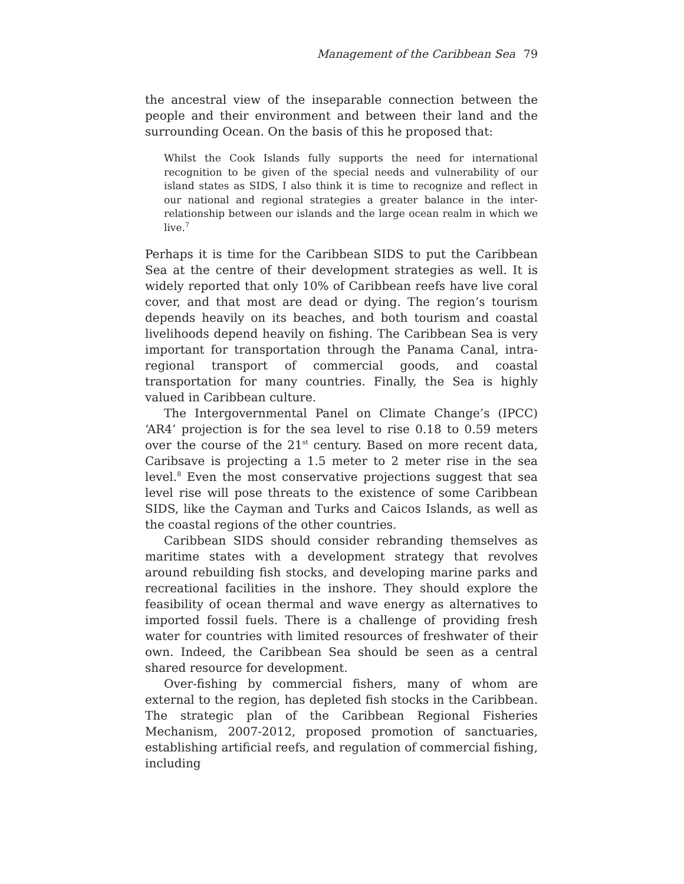Management of the Caribbean Sea 79
the ancestral view of the inseparable connection between the people and their environment and between their land and the surrounding Ocean. On the basis of this he proposed that:
Whilst the Cook Islands fully supports the need for international recognition to be given of the special needs and vulnerability of our island states as SIDS, I also think it is time to recognize and reflect in our national and regional strategies a greater balance in the inter-relationship between our islands and the large ocean realm in which we live.<sup>7</sup>
Perhaps it is time for the Caribbean SIDS to put the Caribbean Sea at the centre of their development strategies as well. It is widely reported that only 10% of Caribbean reefs have live coral cover, and that most are dead or dying. The region’s tourism depends heavily on its beaches, and both tourism and coastal livelihoods depend heavily on fishing. The Caribbean Sea is very important for transportation through the Panama Canal, intra-regional transport of commercial goods, and coastal transportation for many countries. Finally, the Sea is highly valued in Caribbean culture.
The Intergovernmental Panel on Climate Change’s (IPCC) ‘AR4’ projection is for the sea level to rise 0.18 to 0.59 meters over the course of the 21<sup>st</sup> century. Based on more recent data, Caribsave is projecting a 1.5 meter to 2 meter rise in the sea level.<sup>8</sup> Even the most conservative projections suggest that sea level rise will pose threats to the existence of some Caribbean SIDS, like the Cayman and Turks and Caicos Islands, as well as the coastal regions of the other countries.
Caribbean SIDS should consider rebranding themselves as maritime states with a development strategy that revolves around rebuilding fish stocks, and developing marine parks and recreational facilities in the inshore. They should explore the feasibility of ocean thermal and wave energy as alternatives to imported fossil fuels. There is a challenge of providing fresh water for countries with limited resources of freshwater of their own. Indeed, the Caribbean Sea should be seen as a central shared resource for development.
Over-fishing by commercial fishers, many of whom are external to the region, has depleted fish stocks in the Caribbean. The strategic plan of the Caribbean Regional Fisheries Mechanism, 2007-2012, proposed promotion of sanctuaries, establishing artificial reefs, and regulation of commercial fishing, including